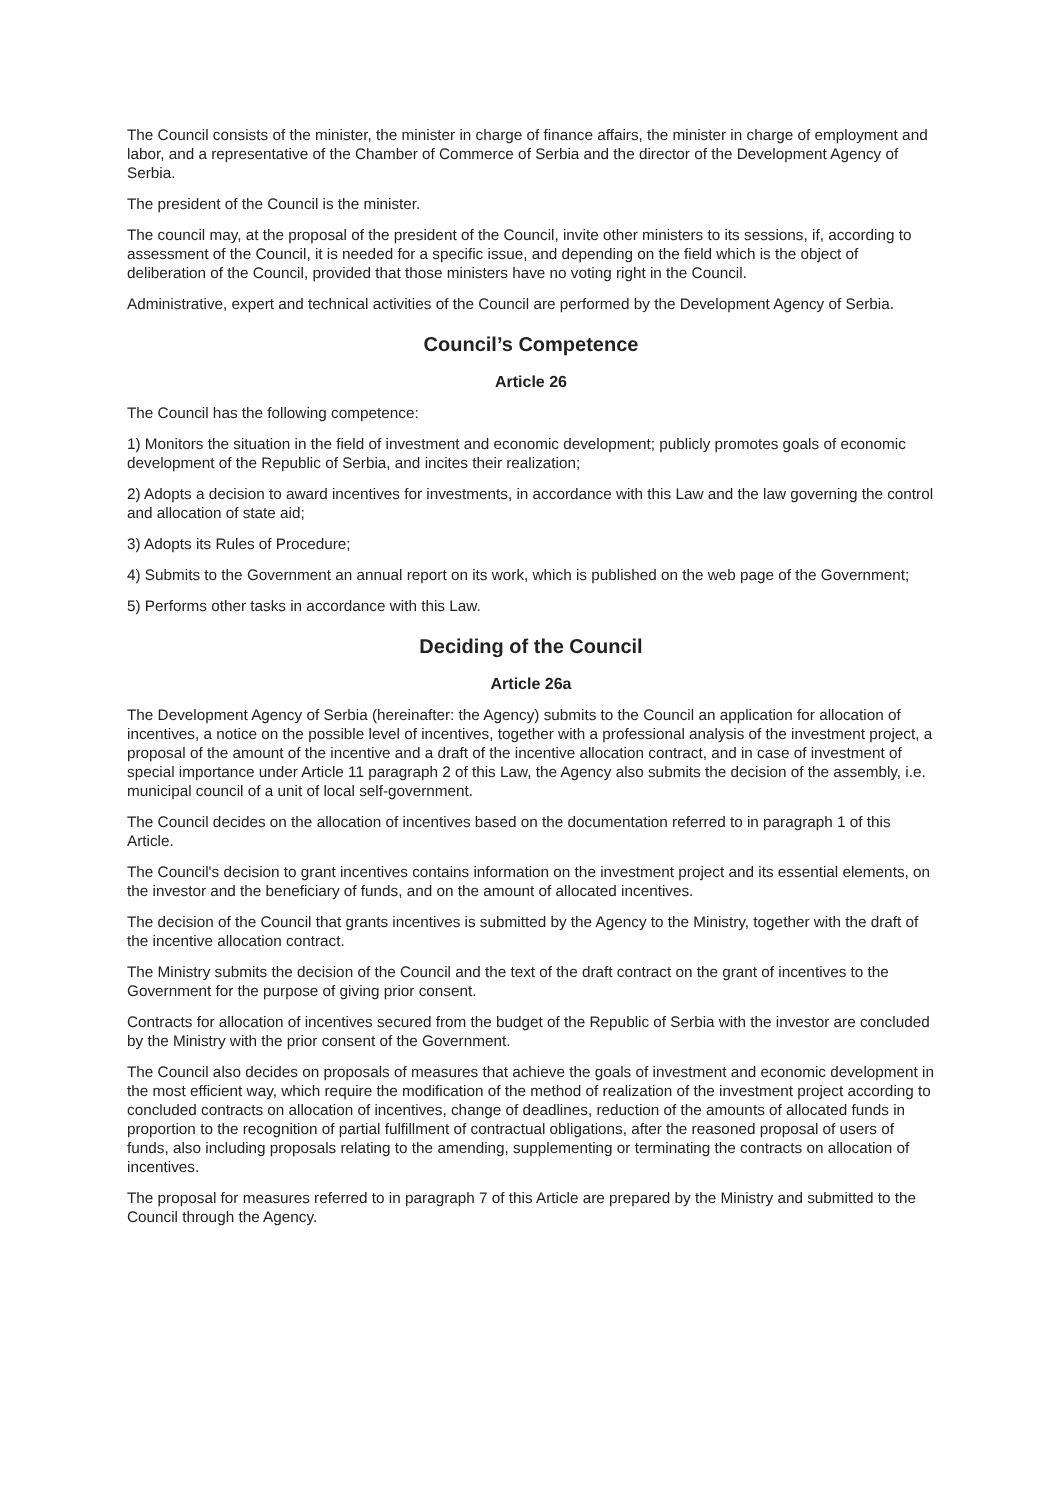The Council consists of the minister, the minister in charge of finance affairs, the minister in charge of employment and labor, and a representative of the Chamber of Commerce of Serbia and the director of the Development Agency of Serbia.
The president of the Council is the minister.
The council may, at the proposal of the president of the Council, invite other ministers to its sessions, if, according to assessment of the Council, it is needed for a specific issue, and depending on the field which is the object of deliberation of the Council, provided that those ministers have no voting right in the Council.
Administrative, expert and technical activities of the Council are performed by the Development Agency of Serbia.
Council’s Competence
Article 26
The Council has the following competence:
1) Monitors the situation in the field of investment and economic development; publicly promotes goals of economic development of the Republic of Serbia, and incites their realization;
2) Adopts a decision to award incentives for investments, in accordance with this Law and the law governing the control and allocation of state aid;
3) Adopts its Rules of Procedure;
4) Submits to the Government an annual report on its work, which is published on the web page of the Government;
5) Performs other tasks in accordance with this Law.
Deciding of the Council
Article 26a
The Development Agency of Serbia (hereinafter: the Agency) submits to the Council an application for allocation of incentives, a notice on the possible level of incentives, together with a professional analysis of the investment project, a proposal of the amount of the incentive and a draft of the incentive allocation contract, and in case of investment of special importance under Article 11 paragraph 2 of this Law, the Agency also submits the decision of the assembly, i.e. municipal council of a unit of local self-government.
The Council decides on the allocation of incentives based on the documentation referred to in paragraph 1 of this Article.
The Council's decision to grant incentives contains information on the investment project and its essential elements, on the investor and the beneficiary of funds, and on the amount of allocated incentives.
The decision of the Council that grants incentives is submitted by the Agency to the Ministry, together with the draft of the incentive allocation contract.
The Ministry submits the decision of the Council and the text of the draft contract on the grant of incentives to the Government for the purpose of giving prior consent.
Contracts for allocation of incentives secured from the budget of the Republic of Serbia with the investor are concluded by the Ministry with the prior consent of the Government.
The Council also decides on proposals of measures that achieve the goals of investment and economic development in the most efficient way, which require the modification of the method of realization of the investment project according to concluded contracts on allocation of incentives, change of deadlines, reduction of the amounts of allocated funds in proportion to the recognition of partial fulfillment of contractual obligations, after the reasoned proposal of users of funds, also including proposals relating to the amending, supplementing or terminating the contracts on allocation of incentives.
The proposal for measures referred to in paragraph 7 of this Article are prepared by the Ministry and submitted to the Council through the Agency.